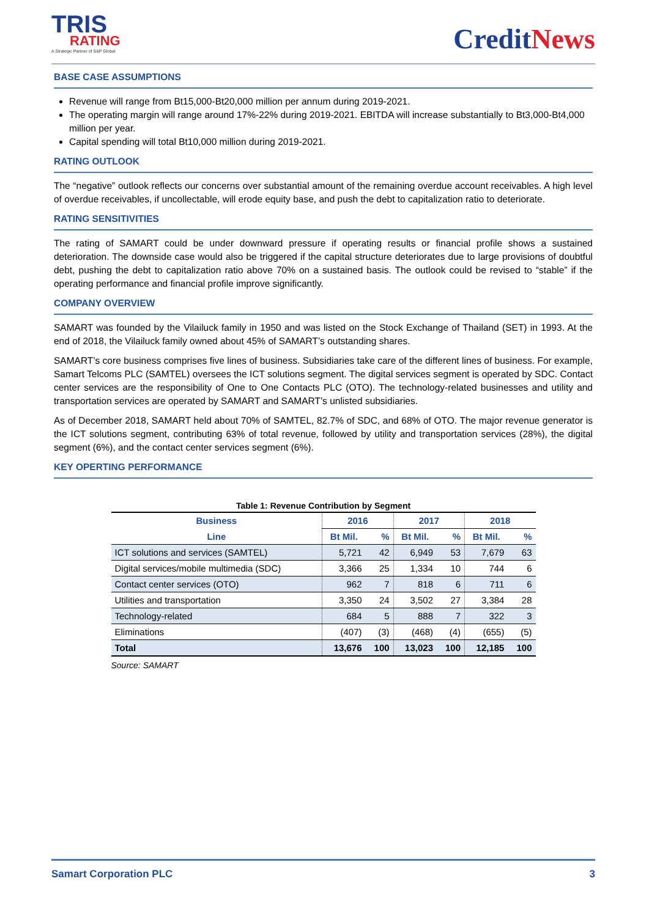TRIS
RATING
A Strategic Partner of S&P Global
CreditNews
BASE CASE ASSUMPTIONS
Revenue will range from Bt15,000-Bt20,000 million per annum during 2019-2021.
The operating margin will range around 17%-22% during 2019-2021. EBITDA will increase substantially to Bt3,000-Bt4,000 million per year.
Capital spending will total Bt10,000 million during 2019-2021.
RATING OUTLOOK
The “negative” outlook reflects our concerns over substantial amount of the remaining overdue account receivables. A high level of overdue receivables, if uncollectable, will erode equity base, and push the debt to capitalization ratio to deteriorate.
RATING SENSITIVITIES
The rating of SAMART could be under downward pressure if operating results or financial profile shows a sustained deterioration. The downside case would also be triggered if the capital structure deteriorates due to large provisions of doubtful debt, pushing the debt to capitalization ratio above 70% on a sustained basis. The outlook could be revised to “stable” if the operating performance and financial profile improve significantly.
COMPANY OVERVIEW
SAMART was founded by the Vilailuck family in 1950 and was listed on the Stock Exchange of Thailand (SET) in 1993. At the end of 2018, the Vilailuck family owned about 45% of SAMART’s outstanding shares.
SAMART’s core business comprises five lines of business. Subsidiaries take care of the different lines of business. For example, Samart Telcoms PLC (SAMTEL) oversees the ICT solutions segment. The digital services segment is operated by SDC. Contact center services are the responsibility of One to One Contacts PLC (OTO). The technology-related businesses and utility and transportation services are operated by SAMART and SAMART’s unlisted subsidiaries.
As of December 2018, SAMART held about 70% of SAMTEL, 82.7% of SDC, and 68% of OTO. The major revenue generator is the ICT solutions segment, contributing 63% of total revenue, followed by utility and transportation services (28%), the digital segment (6%), and the contact center services segment (6%).
KEY OPERTING PERFORMANCE
Table 1: Revenue Contribution by Segment
| Business | 2016 | | 2017 | | 2018 | |
| --- | --- | --- | --- | --- | --- | --- |
| Line | Bt Mil. | % | Bt Mil. | % | Bt Mil. | % |
| ICT solutions and services (SAMTEL) | 5,721 | 42 | 6,949 | 53 | 7,679 | 63 |
| Digital services/mobile multimedia (SDC) | 3,366 | 25 | 1,334 | 10 | 744 | 6 |
| Contact center services (OTO) | 962 | 7 | 818 | 6 | 711 | 6 |
| Utilities and transportation | 3,350 | 24 | 3,502 | 27 | 3,384 | 28 |
| Technology-related | 684 | 5 | 888 | 7 | 322 | 3 |
| Eliminations | (407) | (3) | (468) | (4) | (655) | (5) |
| Total | 13,676 | 100 | 13,023 | 100 | 12,185 | 100 |
Source: SAMART
Samart Corporation PLC 3